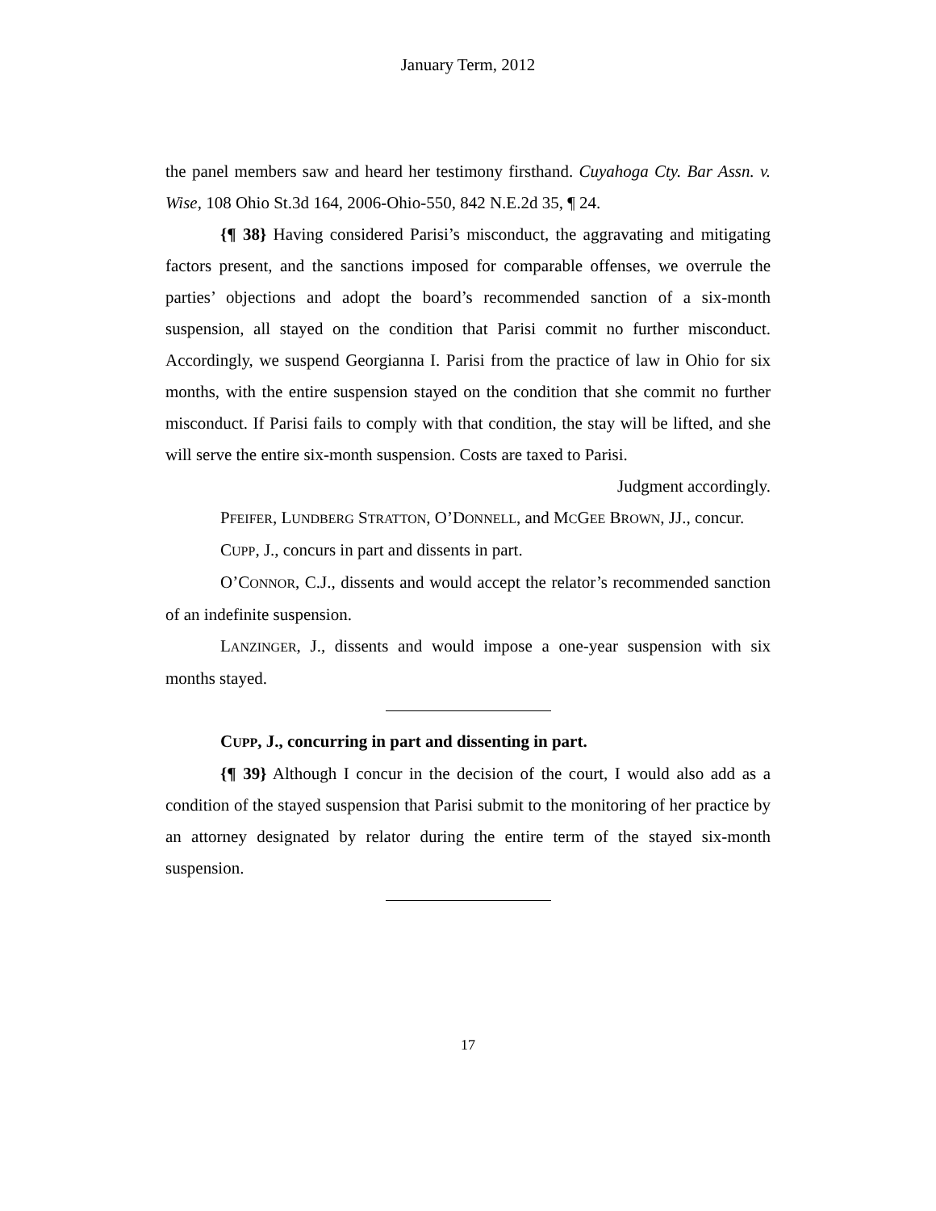January Term, 2012
the panel members saw and heard her testimony firsthand. Cuyahoga Cty. Bar Assn. v. Wise, 108 Ohio St.3d 164, 2006-Ohio-550, 842 N.E.2d 35, ¶ 24.
{¶ 38} Having considered Parisi’s misconduct, the aggravating and mitigating factors present, and the sanctions imposed for comparable offenses, we overrule the parties’ objections and adopt the board’s recommended sanction of a six-month suspension, all stayed on the condition that Parisi commit no further misconduct. Accordingly, we suspend Georgianna I. Parisi from the practice of law in Ohio for six months, with the entire suspension stayed on the condition that she commit no further misconduct. If Parisi fails to comply with that condition, the stay will be lifted, and she will serve the entire six-month suspension. Costs are taxed to Parisi.
Judgment accordingly.
PFEIFER, LUNDBERG STRATTON, O’DONNELL, and MCGEE BROWN, JJ., concur.
CUPP, J., concurs in part and dissents in part.
O’CONNOR, C.J., dissents and would accept the relator’s recommended sanction of an indefinite suspension.
LANZINGER, J., dissents and would impose a one-year suspension with six months stayed.
CUPP, J., concurring in part and dissenting in part.
{¶ 39} Although I concur in the decision of the court, I would also add as a condition of the stayed suspension that Parisi submit to the monitoring of her practice by an attorney designated by relator during the entire term of the stayed six-month suspension.
17